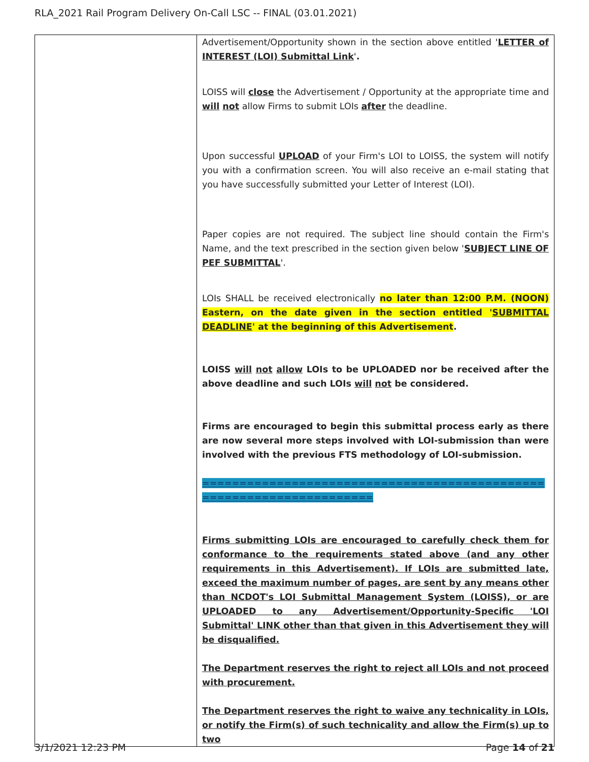RLA_2021 Rail Program Delivery On-Call LSC -- FINAL (03.01.2021)
| | Advertisement/Opportunity shown in the section above entitled ' LETTER of INTEREST (LOI) Submittal Link ' . LOISS will close the Advertisement / Opportunity at the appropriate time and will not allow Firms to submit LOIs after the deadline. Upon successful UPLOAD of your Firm's LOI to LOISS, the system will notify you with a confirmation screen. You will also receive an e-mail stating that you have successfully submitted your Letter of Interest (LOI). Paper copies are not required. The subject line should contain the Firm's Name, and the text prescribed in the section given below ' SUBJECT LINE OF PEF SUBMITTAL '. LOIs SHALL be received electronically no later than 12:00 P.M. (NOON) Eastern, on the date given in the section entitled ' SUBMITTAL DEADLINE ' at the beginning of this Advertisement . LOISS will not allow LOIs to be UPLOADED nor be received after the above deadline and such LOIs will not be considered. Firms are encouraged to begin this submittal process early as there are now several more steps involved with LOI-submission than were involved with the previous FTS methodology of LOI-submission. ===================================================================== Firms submitting LOIs are encouraged to carefully check them for conformance to the requirements stated above (and any other requirements in this Advertisement). If LOIs are submitted late, exceed the maximum number of pages, are sent by any means other than NCDOT's LOI Submittal Management System (LOISS), or are UPLOADED to any Advertisement/Opportunity-Specific 'LOI Submittal' LINK other than that given in this Advertisement they will be disqualified. The Department reserves the right to reject all LOIs and not proceed with procurement. The Department reserves the right to waive any technicality in LOIs, or notify the Firm(s) of such technicality and allow the Firm(s) up to two |
3/1/2021 12:23 PM Page 14 of 21